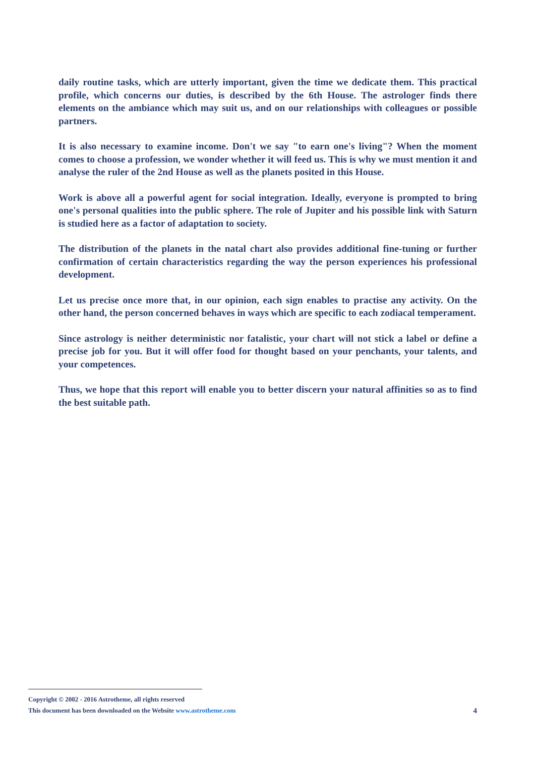daily routine tasks, which are utterly important, given the time we dedicate them. This practical profile, which concerns our duties, is described by the 6th House. The astrologer finds there elements on the ambiance which may suit us, and on our relationships with colleagues or possible partners.
It is also necessary to examine income. Don't we say "to earn one's living"? When the moment comes to choose a profession, we wonder whether it will feed us. This is why we must mention it and analyse the ruler of the 2nd House as well as the planets posited in this House.
Work is above all a powerful agent for social integration. Ideally, everyone is prompted to bring one's personal qualities into the public sphere. The role of Jupiter and his possible link with Saturn is studied here as a factor of adaptation to society.
The distribution of the planets in the natal chart also provides additional fine-tuning or further confirmation of certain characteristics regarding the way the person experiences his professional development.
Let us precise once more that, in our opinion, each sign enables to practise any activity. On the other hand, the person concerned behaves in ways which are specific to each zodiacal temperament.
Since astrology is neither deterministic nor fatalistic, your chart will not stick a label or define a precise job for you. But it will offer food for thought based on your penchants, your talents, and your competences.
Thus, we hope that this report will enable you to better discern your natural affinities so as to find the best suitable path.
Copyright © 2002 - 2016 Astrotheme, all rights reserved
This document has been downloaded on the Website www.astrotheme.com 4